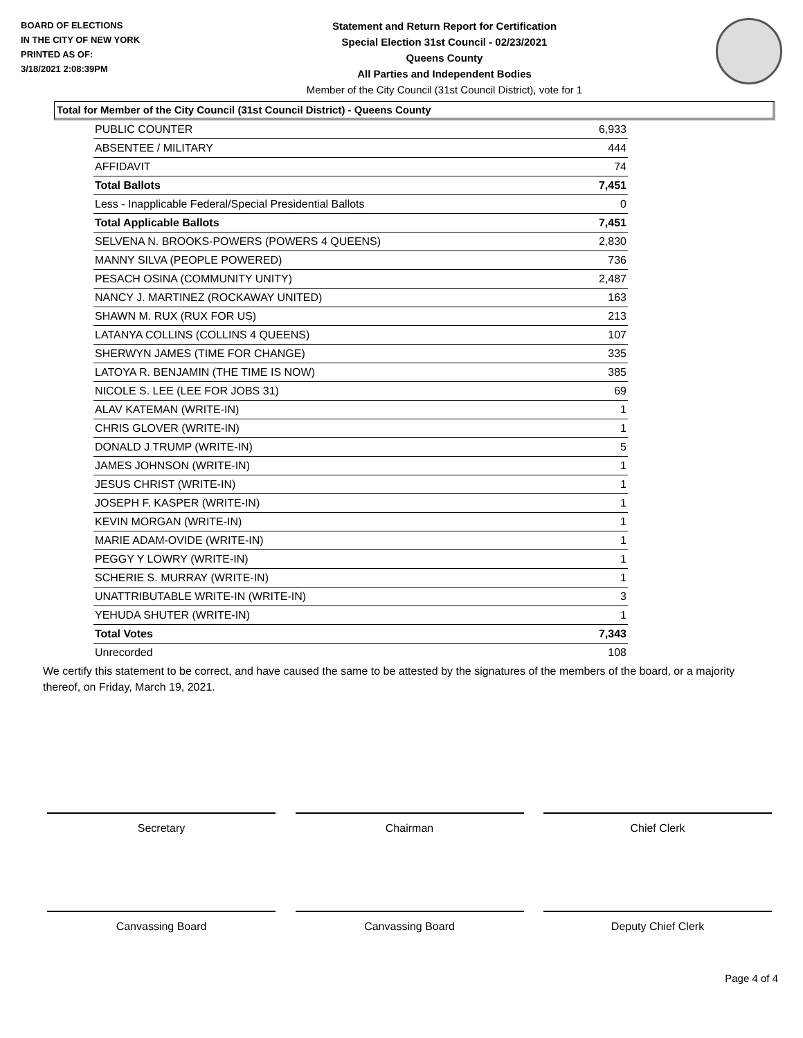BOARD OF ELECTIONS
IN THE CITY OF NEW YORK
PRINTED AS OF:
3/18/2021 2:08:39PM
Statement and Return Report for Certification
Special Election 31st Council - 02/23/2021
Queens County
All Parties and Independent Bodies
Member of the City Council (31st Council District), vote for 1
Total for Member of the City Council (31st Council District) - Queens County
| PUBLIC COUNTER | 6,933 |
| ABSENTEE / MILITARY | 444 |
| AFFIDAVIT | 74 |
| Total Ballots | 7,451 |
| Less - Inapplicable Federal/Special Presidential Ballots | 0 |
| Total Applicable Ballots | 7,451 |
| SELVENA N. BROOKS-POWERS (POWERS 4 QUEENS) | 2,830 |
| MANNY SILVA (PEOPLE POWERED) | 736 |
| PESACH OSINA (COMMUNITY UNITY) | 2,487 |
| NANCY J. MARTINEZ (ROCKAWAY UNITED) | 163 |
| SHAWN M. RUX (RUX FOR US) | 213 |
| LATANYA COLLINS (COLLINS 4 QUEENS) | 107 |
| SHERWYN JAMES (TIME FOR CHANGE) | 335 |
| LATOYA R. BENJAMIN (THE TIME IS NOW) | 385 |
| NICOLE S. LEE (LEE FOR JOBS 31) | 69 |
| ALAV KATEMAN (WRITE-IN) | 1 |
| CHRIS GLOVER (WRITE-IN) | 1 |
| DONALD J TRUMP (WRITE-IN) | 5 |
| JAMES JOHNSON (WRITE-IN) | 1 |
| JESUS CHRIST (WRITE-IN) | 1 |
| JOSEPH F. KASPER (WRITE-IN) | 1 |
| KEVIN MORGAN (WRITE-IN) | 1 |
| MARIE ADAM-OVIDE (WRITE-IN) | 1 |
| PEGGY Y LOWRY (WRITE-IN) | 1 |
| SCHERIE S. MURRAY (WRITE-IN) | 1 |
| UNATTRIBUTABLE WRITE-IN (WRITE-IN) | 3 |
| YEHUDA SHUTER (WRITE-IN) | 1 |
| Total Votes | 7,343 |
| Unrecorded | 108 |
We certify this statement to be correct, and have caused the same to be attested by the signatures of the members of the board, or a majority thereof, on Friday, March 19, 2021.
Secretary Chairman Chief Clerk
Canvassing Board Canvassing Board Deputy Chief Clerk
Page 4 of 4